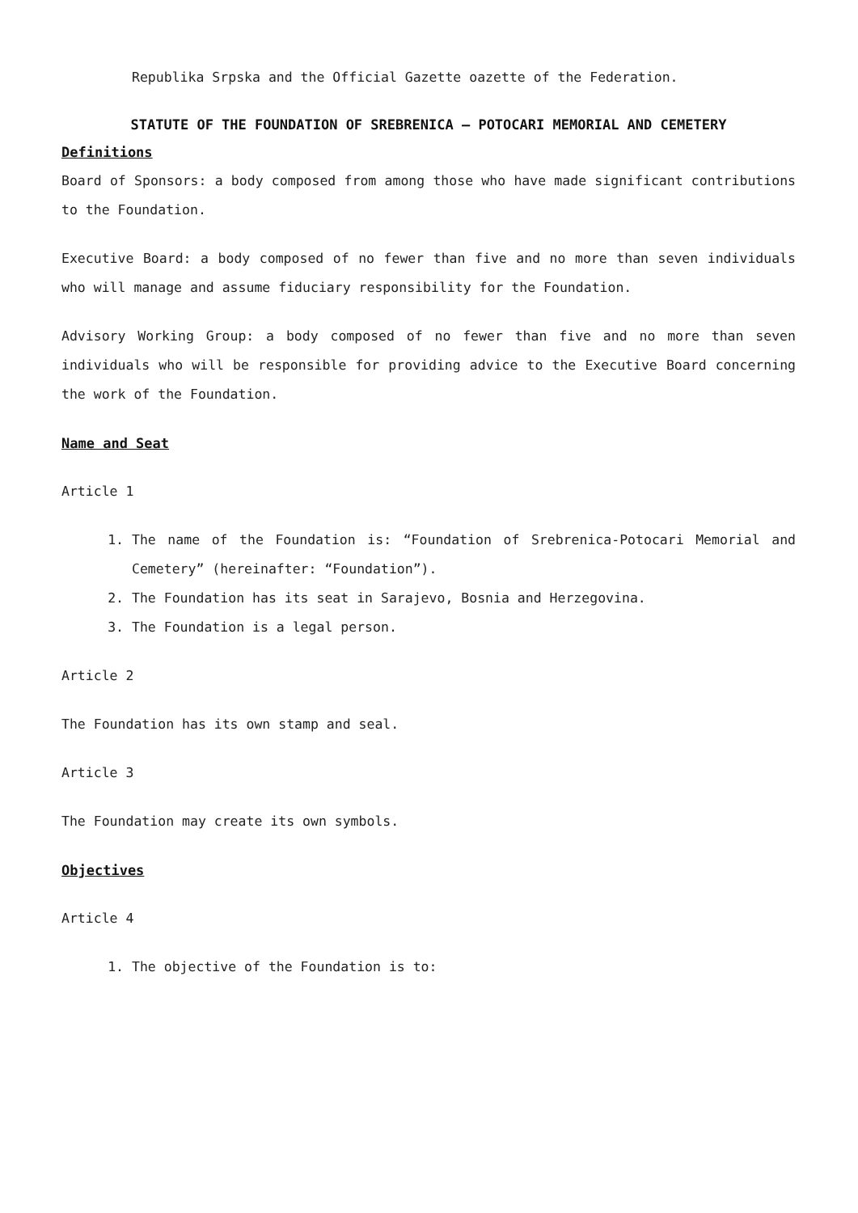Republika Srpska and the Official Gazette oazette of the Federation.
STATUTE OF THE FOUNDATION OF SREBRENICA – POTOCARI MEMORIAL AND CEMETERY
Definitions
Board of Sponsors: a body composed from among those who have made significant contributions to the Foundation.
Executive Board: a body composed of no fewer than five and no more than seven individuals who will manage and assume fiduciary responsibility for the Foundation.
Advisory Working Group: a body composed of no fewer than five and no more than seven individuals who will be responsible for providing advice to the Executive Board concerning the work of the Foundation.
Name and Seat
Article 1
1. The name of the Foundation is: “Foundation of Srebrenica-Potocari Memorial and Cemetery” (hereinafter: “Foundation”).
2. The Foundation has its seat in Sarajevo, Bosnia and Herzegovina.
3. The Foundation is a legal person.
Article 2
The Foundation has its own stamp and seal.
Article 3
The Foundation may create its own symbols.
Objectives
Article 4
1. The objective of the Foundation is to: